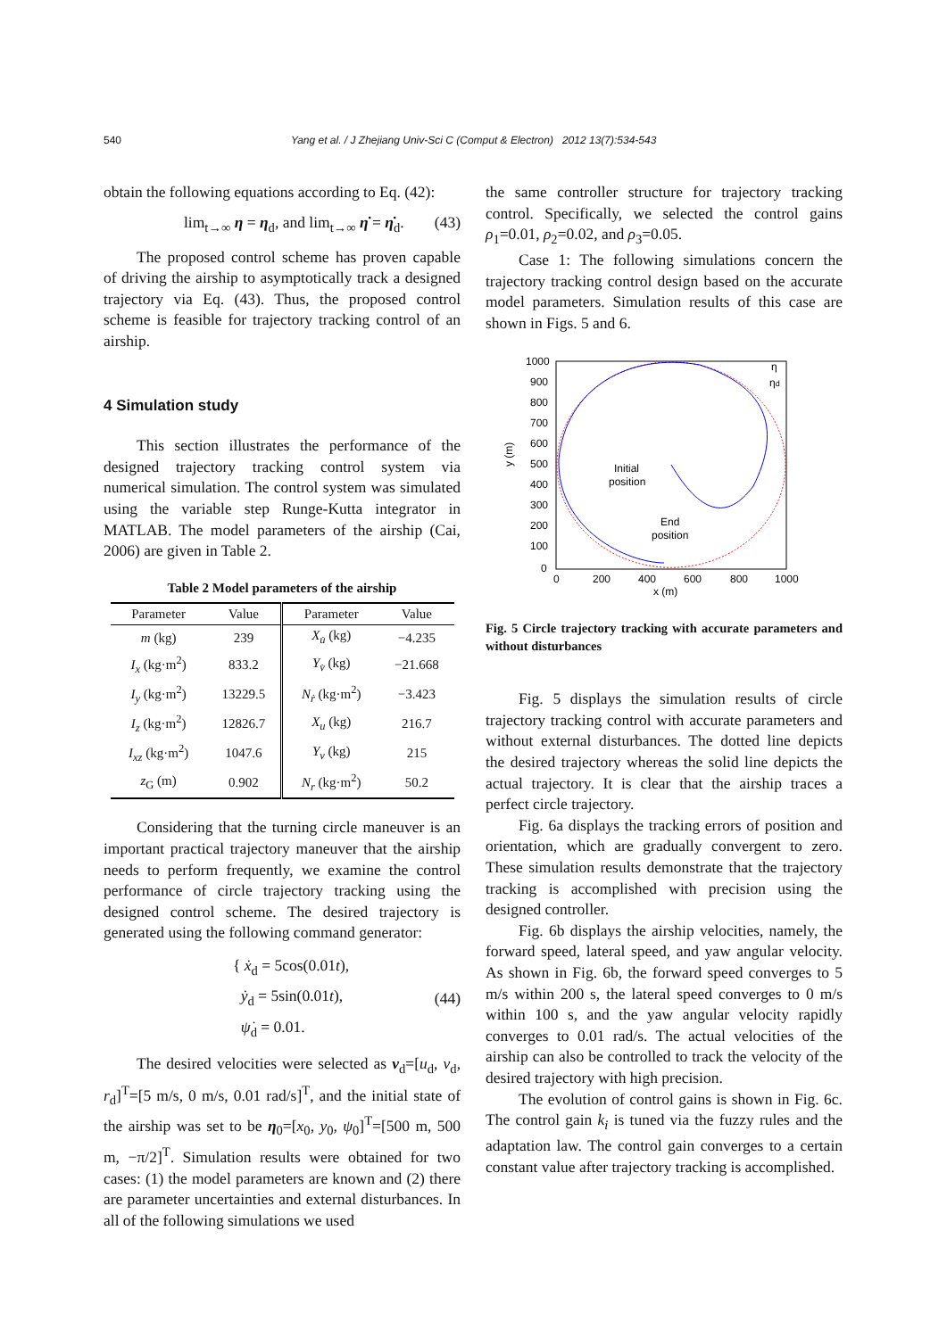540 Yang et al. / J Zhejiang Univ-Sci C (Comput & Electron) 2012 13(7):534-543
obtain the following equations according to Eq. (42):
lim<sub>t→∞</sub> η = η<sub>d</sub>, and lim<sub>t→∞</sub> η̇ = η̇<sub>d</sub>. (43)
The proposed control scheme has proven capable of driving the airship to asymptotically track a designed trajectory via Eq. (43). Thus, the proposed control scheme is feasible for trajectory tracking control of an airship.
4 Simulation study
This section illustrates the performance of the designed trajectory tracking control system via numerical simulation. The control system was simulated using the variable step Runge-Kutta integrator in MATLAB. The model parameters of the airship (Cai, 2006) are given in Table 2.
Table 2 Model parameters of the airship
| Parameter | Value | Parameter | Value |
| --- | --- | --- | --- |
| m (kg) | 239 | X<sub>u̇</sub> (kg) | −4.235 |
| I<sub>x</sub> (kg·m<sup>2</sup>) | 833.2 | Y<sub>v̇</sub> (kg) | −21.668 |
| I<sub>y</sub> (kg·m<sup>2</sup>) | 13229.5 | N<sub>ṙ</sub> (kg·m<sup>2</sup>) | −3.423 |
| I<sub>z</sub> (kg·m<sup>2</sup>) | 12826.7 | X<sub>u</sub> (kg) | 216.7 |
| I<sub>xz</sub> (kg·m<sup>2</sup>) | 1047.6 | Y<sub>v</sub> (kg) | 215 |
| z<sub>G</sub> (m) | 0.902 | N<sub>r</sub> (kg·m<sup>2</sup>) | 50.2 |
Considering that the turning circle maneuver is an important practical trajectory maneuver that the airship needs to perform frequently, we examine the control performance of circle trajectory tracking using the designed control scheme. The desired trajectory is generated using the following command generator:
{ ẋ<sub>d</sub> = 5cos(0.01t),
ẏ<sub>d</sub> = 5sin(0.01t),
ψ̇<sub>d</sub> = 0.01. (44)
The desired velocities were selected as v<sub>d</sub>=[u<sub>d</sub>, v<sub>d</sub>, r<sub>d</sub>]<sup>T</sup>=[5 m/s, 0 m/s, 0.01 rad/s]<sup>T</sup>, and the initial state of the airship was set to be η<sub>0</sub>=[x<sub>0</sub>, y<sub>0</sub>, ψ<sub>0</sub>]<sup>T</sup>=[500 m, 500 m, −π/2]<sup>T</sup>. Simulation results were obtained for two cases: (1) the model parameters are known and (2) there are parameter uncertainties and external disturbances. In all of the following simulations we used
the same controller structure for trajectory tracking control. Specifically, we selected the control gains ρ<sub>1</sub>=0.01, ρ<sub>2</sub>=0.02, and ρ<sub>3</sub>=0.05.
Case 1: The following simulations concern the trajectory tracking control design based on the accurate model parameters. Simulation results of this case are shown in Figs. 5 and 6.
1000
900
800
700
600
500
400
300
200
100
0
0
200
400
600
800
1000
x (m)
y (m)
Initial
position
End
position
η
ηd
Fig. 5 Circle trajectory tracking with accurate parameters and without disturbances
Fig. 5 displays the simulation results of circle trajectory tracking control with accurate parameters and without external disturbances. The dotted line depicts the desired trajectory whereas the solid line depicts the actual trajectory. It is clear that the airship traces a perfect circle trajectory.
Fig. 6a displays the tracking errors of position and orientation, which are gradually convergent to zero. These simulation results demonstrate that the trajectory tracking is accomplished with precision using the designed controller.
Fig. 6b displays the airship velocities, namely, the forward speed, lateral speed, and yaw angular velocity. As shown in Fig. 6b, the forward speed converges to 5 m/s within 200 s, the lateral speed converges to 0 m/s within 100 s, and the yaw angular velocity rapidly converges to 0.01 rad/s. The actual velocities of the airship can also be controlled to track the velocity of the desired trajectory with high precision.
The evolution of control gains is shown in Fig. 6c. The control gain k<sub>i</sub> is tuned via the fuzzy rules and the adaptation law. The control gain converges to a certain constant value after trajectory tracking is accomplished.